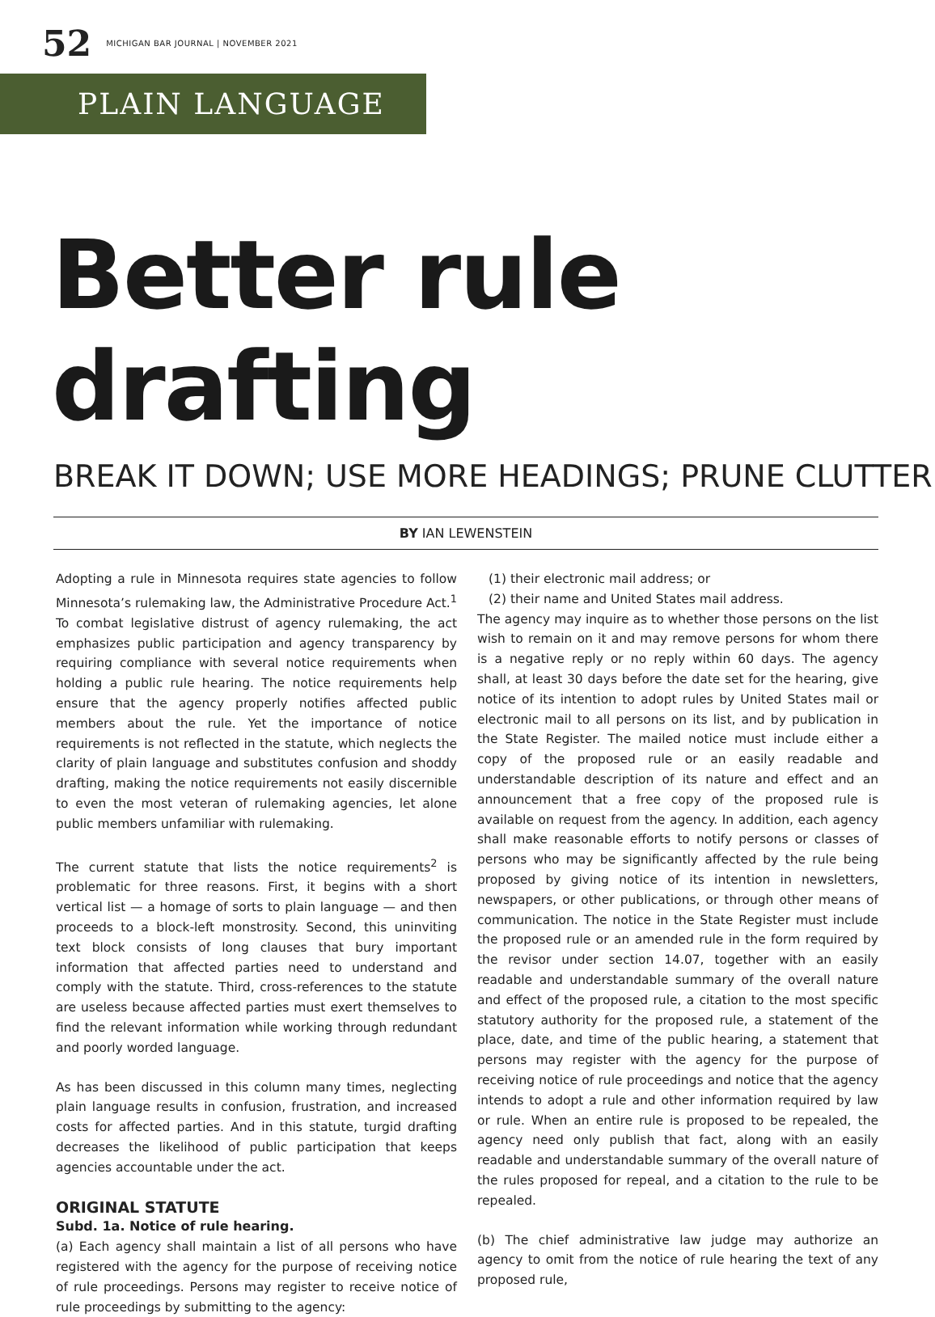52 MICHIGAN BAR JOURNAL | NOVEMBER 2021
PLAIN LANGUAGE
Better rule drafting
BREAK IT DOWN; USE MORE HEADINGS; PRUNE CLUTTER
BY IAN LEWENSTEIN
Adopting a rule in Minnesota requires state agencies to follow Minnesota’s rulemaking law, the Administrative Procedure Act.<sup>1</sup> To combat legislative distrust of agency rulemaking, the act emphasizes public participation and agency transparency by requiring compliance with several notice requirements when holding a public rule hearing. The notice requirements help ensure that the agency properly notifies affected public members about the rule. Yet the importance of notice requirements is not reflected in the statute, which neglects the clarity of plain language and substitutes confusion and shoddy drafting, making the notice requirements not easily discernible to even the most veteran of rulemaking agencies, let alone public members unfamiliar with rulemaking.
The current statute that lists the notice requirements<sup>2</sup> is problematic for three reasons. First, it begins with a short vertical list — a homage of sorts to plain language — and then proceeds to a block-left monstrosity. Second, this uninviting text block consists of long clauses that bury important information that affected parties need to understand and comply with the statute. Third, cross-references to the statute are useless because affected parties must exert themselves to find the relevant information while working through redundant and poorly worded language.
As has been discussed in this column many times, neglecting plain language results in confusion, frustration, and increased costs for affected parties. And in this statute, turgid drafting decreases the likelihood of public participation that keeps agencies accountable under the act.
ORIGINAL STATUTE
Subd. 1a. Notice of rule hearing.
(a) Each agency shall maintain a list of all persons who have registered with the agency for the purpose of receiving notice of rule proceedings. Persons may register to receive notice of rule proceedings by submitting to the agency:
(1) their electronic mail address; or
(2) their name and United States mail address.
The agency may inquire as to whether those persons on the list wish to remain on it and may remove persons for whom there is a negative reply or no reply within 60 days. The agency shall, at least 30 days before the date set for the hearing, give notice of its intention to adopt rules by United States mail or electronic mail to all persons on its list, and by publication in the State Register. The mailed notice must include either a copy of the proposed rule or an easily readable and understandable description of its nature and effect and an announcement that a free copy of the proposed rule is available on request from the agency. In addition, each agency shall make reasonable efforts to notify persons or classes of persons who may be significantly affected by the rule being proposed by giving notice of its intention in newsletters, newspapers, or other publications, or through other means of communication. The notice in the State Register must include the proposed rule or an amended rule in the form required by the revisor under section 14.07, together with an easily readable and understandable summary of the overall nature and effect of the proposed rule, a citation to the most specific statutory authority for the proposed rule, a statement of the place, date, and time of the public hearing, a statement that persons may register with the agency for the purpose of receiving notice of rule proceedings and notice that the agency intends to adopt a rule and other information required by law or rule. When an entire rule is proposed to be repealed, the agency need only publish that fact, along with an easily readable and understandable summary of the overall nature of the rules proposed for repeal, and a citation to the rule to be repealed.
(b) The chief administrative law judge may authorize an agency to omit from the notice of rule hearing the text of any proposed rule,